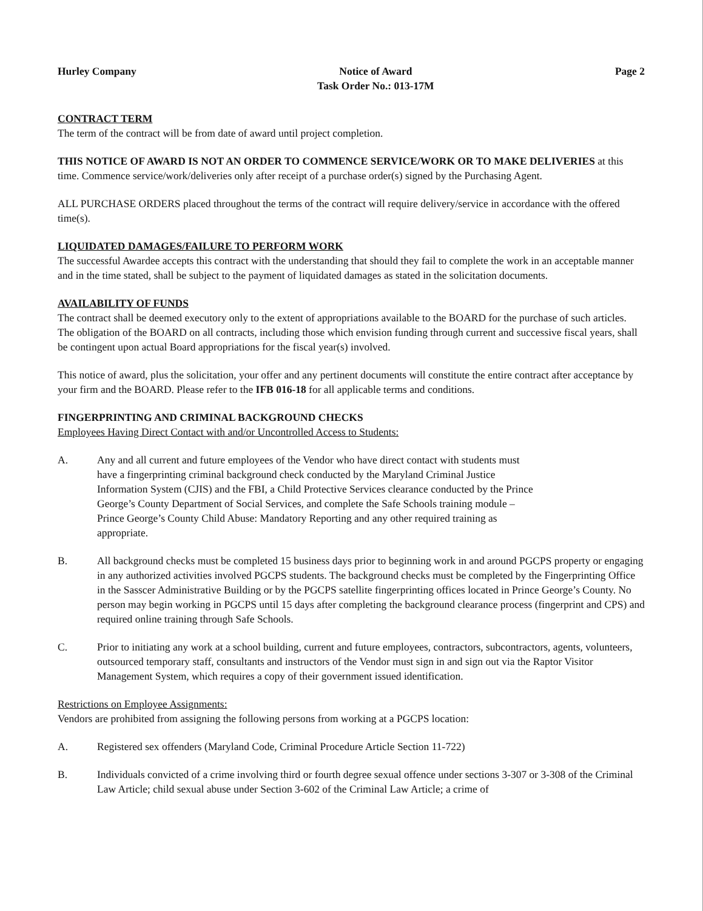Hurley Company Notice of Award
Task Order No.: 013-17M
Page 2
CONTRACT TERM
The term of the contract will be from date of award until project completion.
THIS NOTICE OF AWARD IS NOT AN ORDER TO COMMENCE SERVICE/WORK OR TO MAKE DELIVERIES at this time. Commence service/work/deliveries only after receipt of a purchase order(s) signed by the Purchasing Agent.
ALL PURCHASE ORDERS placed throughout the terms of the contract will require delivery/service in accordance with the offered time(s).
LIQUIDATED DAMAGES/FAILURE TO PERFORM WORK
The successful Awardee accepts this contract with the understanding that should they fail to complete the work in an acceptable manner and in the time stated, shall be subject to the payment of liquidated damages as stated in the solicitation documents.
AVAILABILITY OF FUNDS
The contract shall be deemed executory only to the extent of appropriations available to the BOARD for the purchase of such articles. The obligation of the BOARD on all contracts, including those which envision funding through current and successive fiscal years, shall be contingent upon actual Board appropriations for the fiscal year(s) involved.
This notice of award, plus the solicitation, your offer and any pertinent documents will constitute the entire contract after acceptance by your firm and the BOARD. Please refer to the IFB 016-18 for all applicable terms and conditions.
FINGERPRINTING AND CRIMINAL BACKGROUND CHECKS
Employees Having Direct Contact with and/or Uncontrolled Access to Students:
A. Any and all current and future employees of the Vendor who have direct contact with students must have a fingerprinting criminal background check conducted by the Maryland Criminal Justice Information System (CJIS) and the FBI, a Child Protective Services clearance conducted by the Prince George’s County Department of Social Services, and complete the Safe Schools training module – Prince George’s County Child Abuse: Mandatory Reporting and any other required training as appropriate.
B. All background checks must be completed 15 business days prior to beginning work in and around PGCPS property or engaging in any authorized activities involved PGCPS students. The background checks must be completed by the Fingerprinting Office in the Sasscer Administrative Building or by the PGCPS satellite fingerprinting offices located in Prince George’s County. No person may begin working in PGCPS until 15 days after completing the background clearance process (fingerprint and CPS) and required online training through Safe Schools.
C. Prior to initiating any work at a school building, current and future employees, contractors, subcontractors, agents, volunteers, outsourced temporary staff, consultants and instructors of the Vendor must sign in and sign out via the Raptor Visitor Management System, which requires a copy of their government issued identification.
Restrictions on Employee Assignments:
Vendors are prohibited from assigning the following persons from working at a PGCPS location:
A. Registered sex offenders (Maryland Code, Criminal Procedure Article Section 11-722)
B. Individuals convicted of a crime involving third or fourth degree sexual offence under sections 3-307 or 3-308 of the Criminal Law Article; child sexual abuse under Section 3-602 of the Criminal Law Article; a crime of